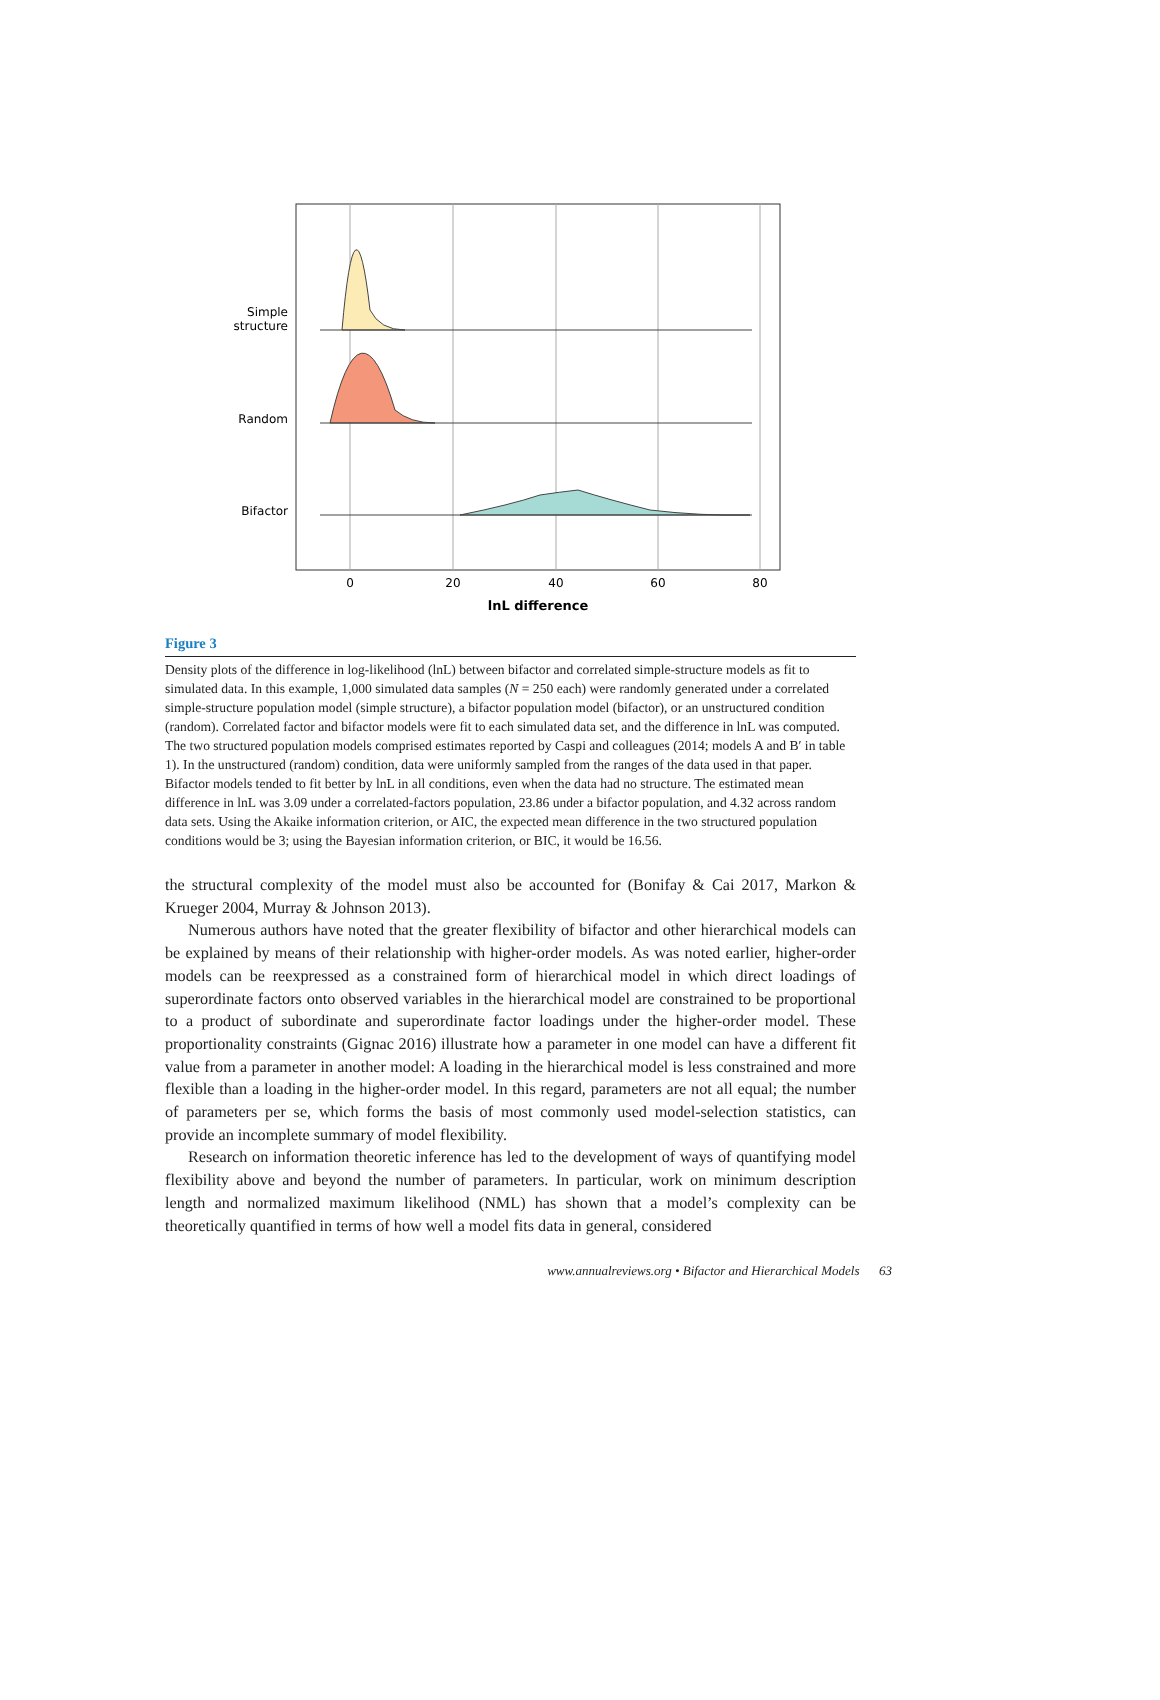Simple
structure
Random
Bifactor
0
20
40
60
80
lnL difference
Figure 3
Density plots of the difference in log-likelihood (lnL) between bifactor and correlated simple-structure models as fit to simulated data. In this example, 1,000 simulated data samples (N = 250 each) were randomly generated under a correlated simple-structure population model (simple structure), a bifactor population model (bifactor), or an unstructured condition (random). Correlated factor and bifactor models were fit to each simulated data set, and the difference in lnL was computed. The two structured population models comprised estimates reported by Caspi and colleagues (2014; models A and B′ in table 1). In the unstructured (random) condition, data were uniformly sampled from the ranges of the data used in that paper. Bifactor models tended to fit better by lnL in all conditions, even when the data had no structure. The estimated mean difference in lnL was 3.09 under a correlated-factors population, 23.86 under a bifactor population, and 4.32 across random data sets. Using the Akaike information criterion, or AIC, the expected mean difference in the two structured population conditions would be 3; using the Bayesian information criterion, or BIC, it would be 16.56.
the structural complexity of the model must also be accounted for (Bonifay & Cai 2017, Markon & Krueger 2004, Murray & Johnson 2013).
Numerous authors have noted that the greater flexibility of bifactor and other hierarchical models can be explained by means of their relationship with higher-order models. As was noted earlier, higher-order models can be reexpressed as a constrained form of hierarchical model in which direct loadings of superordinate factors onto observed variables in the hierarchical model are constrained to be proportional to a product of subordinate and superordinate factor loadings under the higher-order model. These proportionality constraints (Gignac 2016) illustrate how a parameter in one model can have a different fit value from a parameter in another model: A loading in the hierarchical model is less constrained and more flexible than a loading in the higher-order model. In this regard, parameters are not all equal; the number of parameters per se, which forms the basis of most commonly used model-selection statistics, can provide an incomplete summary of model flexibility.
Research on information theoretic inference has led to the development of ways of quantifying model flexibility above and beyond the number of parameters. In particular, work on minimum description length and normalized maximum likelihood (NML) has shown that a model’s complexity can be theoretically quantified in terms of how well a model fits data in general, considered
www.annualreviews.org • Bifactor and Hierarchical Models 63